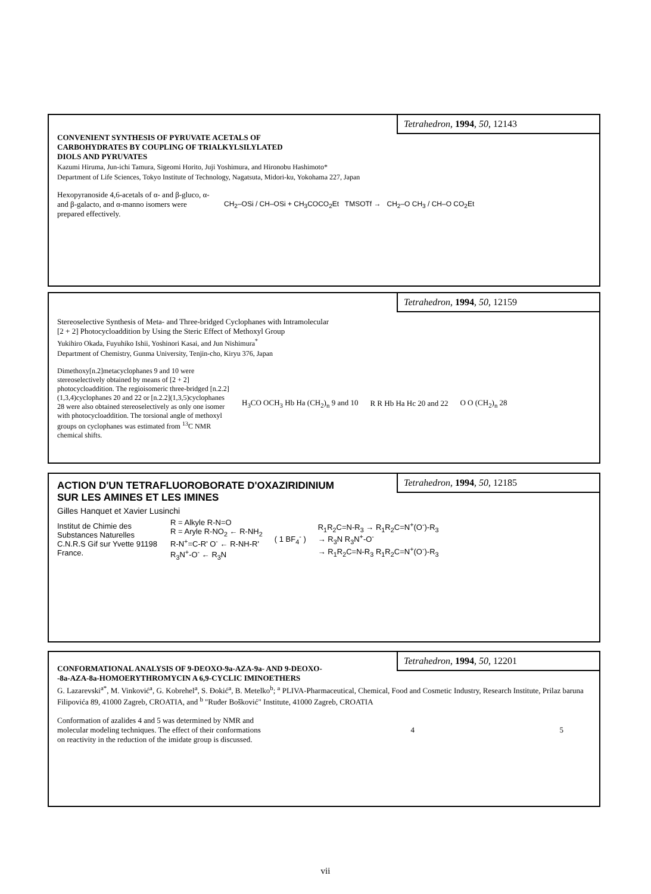Tetrahedron, 1994, 50, 12143
CONVENIENT SYNTHESIS OF PYRUVATE ACETALS OF
CARBOHYDRATES BY COUPLING OF TRIALKYLSILYLATED
DIOLS AND PYRUVATES
Kazumi Hiruma, Jun-ichi Tamura, Sigeomi Horito, Juji Yoshimura, and Hironobu Hashimoto*
Department of Life Sciences, Tokyo Institute of Technology, Nagatsuta, Midori-ku, Yokohama 227, Japan
Hexopyranoside 4,6-acetals of α- and β-gluco, α- and β-galacto, and α-manno isomers were prepared effectively.
CH<sub>2</sub>–OSi / CH–OSi + CH<sub>3</sub>COCO<sub>2</sub>Et TMSOTf → CH<sub>2</sub>–O CH<sub>3</sub> / CH–O CO<sub>2</sub>Et
Tetrahedron, 1994, 50, 12159
Stereoselective Synthesis of Meta- and Three-bridged Cyclophanes with Intramolecular
[2 + 2] Photocycloaddition by Using the Steric Effect of Methoxyl Group
Yukihiro Okada, Fuyuhiko Ishii, Yoshinori Kasai, and Jun Nishimura<sup>*</sup>
Department of Chemistry, Gunma University, Tenjin-cho, Kiryu 376, Japan
Dimethoxy[n.2]metacyclophanes 9 and 10 were stereoselectively obtained by means of [2 + 2] photocycloaddition. The regioisomeric three-bridged [n.2.2](1,3,4)cyclophanes 20 and 22 or [n.2.2](1,3,5)cyclophanes 28 were also obtained stereoselectively as only one isomer with photocycloaddition. The torsional angle of methoxyl groups on cyclophanes was estimated from <sup>13</sup>C NMR chemical shifts.
H<sub>3</sub>CO OCH<sub>3</sub> Hb Ha (CH<sub>2</sub>)<sub>n</sub> 9 and 10
R R Hb Ha Hc 20 and 22 O O (CH<sub>2</sub>)<sub>n</sub> 28
Tetrahedron, 1994, 50, 12185
ACTION D'UN TETRAFLUOROBORATE D'OXAZIRIDINIUM
SUR LES AMINES ET LES IMINES
Gilles Hanquet et Xavier Lusinchi
Institut de Chimie des Substances Naturelles C.N.R.S Gif sur Yvette 91198 France.
R = Alkyle R-N=O
R = Aryle R-NO<sub>2</sub> ← R-NH<sub>2</sub>
R-N<sup>+</sup>=C-R' O<sup>-</sup> ← R-NH-R'
R<sub>3</sub>N<sup>+</sup>-O<sup>-</sup> ← R<sub>3</sub>N
( 1 BF<sub>4</sub><sup>-</sup> )
R<sub>1</sub>R<sub>2</sub>C=N-R<sub>3</sub> → R<sub>1</sub>R<sub>2</sub>C=N<sup>+</sup>(O<sup>-</sup>)-R<sub>3</sub>
→ R<sub>3</sub>N R<sub>3</sub>N<sup>+</sup>-O<sup>-</sup>
→ R<sub>1</sub>R<sub>2</sub>C=N-R<sub>3</sub> R<sub>1</sub>R<sub>2</sub>C=N<sup>+</sup>(O<sup>-</sup>)-R<sub>3</sub>
Tetrahedron, 1994, 50, 12201
CONFORMATIONAL ANALYSIS OF 9-DEOXO-9a-AZA-9a- AND 9-DEOXO-
-8a-AZA-8a-HOMOERYTHROMYCIN A 6,9-CYCLIC IMINOETHERS
G. Lazarevski<sup>a*</sup>, M. Vinković<sup>a</sup>, G. Kobrehel<sup>a</sup>, S. Đokić<sup>a</sup>, B. Metelko<sup>b</sup>; <sup>a</sup> PLIVA-Pharmaceutical, Chemical, Food and Cosmetic Industry, Research Institute, Prilaz baruna Filipovića 89, 41000 Zagreb, CROATIA, and <sup>b</sup> "Ruđer Bošković" Institute, 41000 Zagreb, CROATIA
Conformation of azalides 4 and 5 was determined by NMR and molecular modeling techniques. The effect of their conformations on reactivity in the reduction of the imidate group is discussed.
4 5
vii